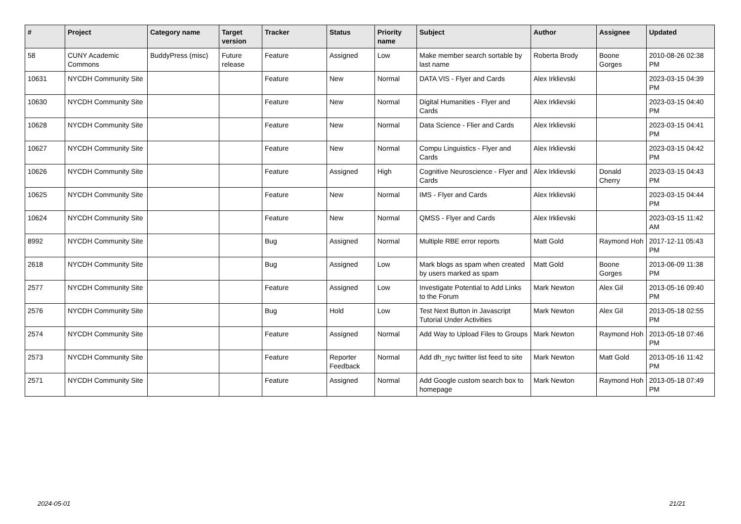| # | Project | Category name | Target version | Tracker | Status | Priority name | Subject | Author | Assignee | Updated |
| --- | --- | --- | --- | --- | --- | --- | --- | --- | --- | --- |
| 58 | CUNY Academic Commons | BuddyPress (misc) | Future release | Feature | Assigned | Low | Make member search sortable by last name | Roberta Brody | Boone Gorges | 2010-08-26 02:38 PM |
| 10631 | NYCDH Community Site | | | Feature | New | Normal | DATA VIS - Flyer and Cards | Alex Irklievski | | 2023-03-15 04:39 PM |
| 10630 | NYCDH Community Site | | | Feature | New | Normal | Digital Humanities - Flyer and Cards | Alex Irklievski | | 2023-03-15 04:40 PM |
| 10628 | NYCDH Community Site | | | Feature | New | Normal | Data Science - Flier and Cards | Alex Irklievski | | 2023-03-15 04:41 PM |
| 10627 | NYCDH Community Site | | | Feature | New | Normal | Compu Linguistics - Flyer and Cards | Alex Irklievski | | 2023-03-15 04:42 PM |
| 10626 | NYCDH Community Site | | | Feature | Assigned | High | Cognitive Neuroscience - Flyer and Cards | Alex Irklievski | Donald Cherry | 2023-03-15 04:43 PM |
| 10625 | NYCDH Community Site | | | Feature | New | Normal | IMS - Flyer and Cards | Alex Irklievski | | 2023-03-15 04:44 PM |
| 10624 | NYCDH Community Site | | | Feature | New | Normal | QMSS - Flyer and Cards | Alex Irklievski | | 2023-03-15 11:42 AM |
| 8992 | NYCDH Community Site | | | Bug | Assigned | Normal | Multiple RBE error reports | Matt Gold | Raymond Hoh | 2017-12-11 05:43 PM |
| 2618 | NYCDH Community Site | | | Bug | Assigned | Low | Mark blogs as spam when created by users marked as spam | Matt Gold | Boone Gorges | 2013-06-09 11:38 PM |
| 2577 | NYCDH Community Site | | | Feature | Assigned | Low | Investigate Potential to Add Links to the Forum | Mark Newton | Alex Gil | 2013-05-16 09:40 PM |
| 2576 | NYCDH Community Site | | | Bug | Hold | Low | Test Next Button in Javascript Tutorial Under Activities | Mark Newton | Alex Gil | 2013-05-18 02:55 PM |
| 2574 | NYCDH Community Site | | | Feature | Assigned | Normal | Add Way to Upload Files to Groups | Mark Newton | Raymond Hoh | 2013-05-18 07:46 PM |
| 2573 | NYCDH Community Site | | | Feature | Reporter Feedback | Normal | Add dh_nyc twitter list feed to site | Mark Newton | Matt Gold | 2013-05-16 11:42 PM |
| 2571 | NYCDH Community Site | | | Feature | Assigned | Normal | Add Google custom search box to homepage | Mark Newton | Raymond Hoh | 2013-05-18 07:49 PM |
2024-05-01 21/21